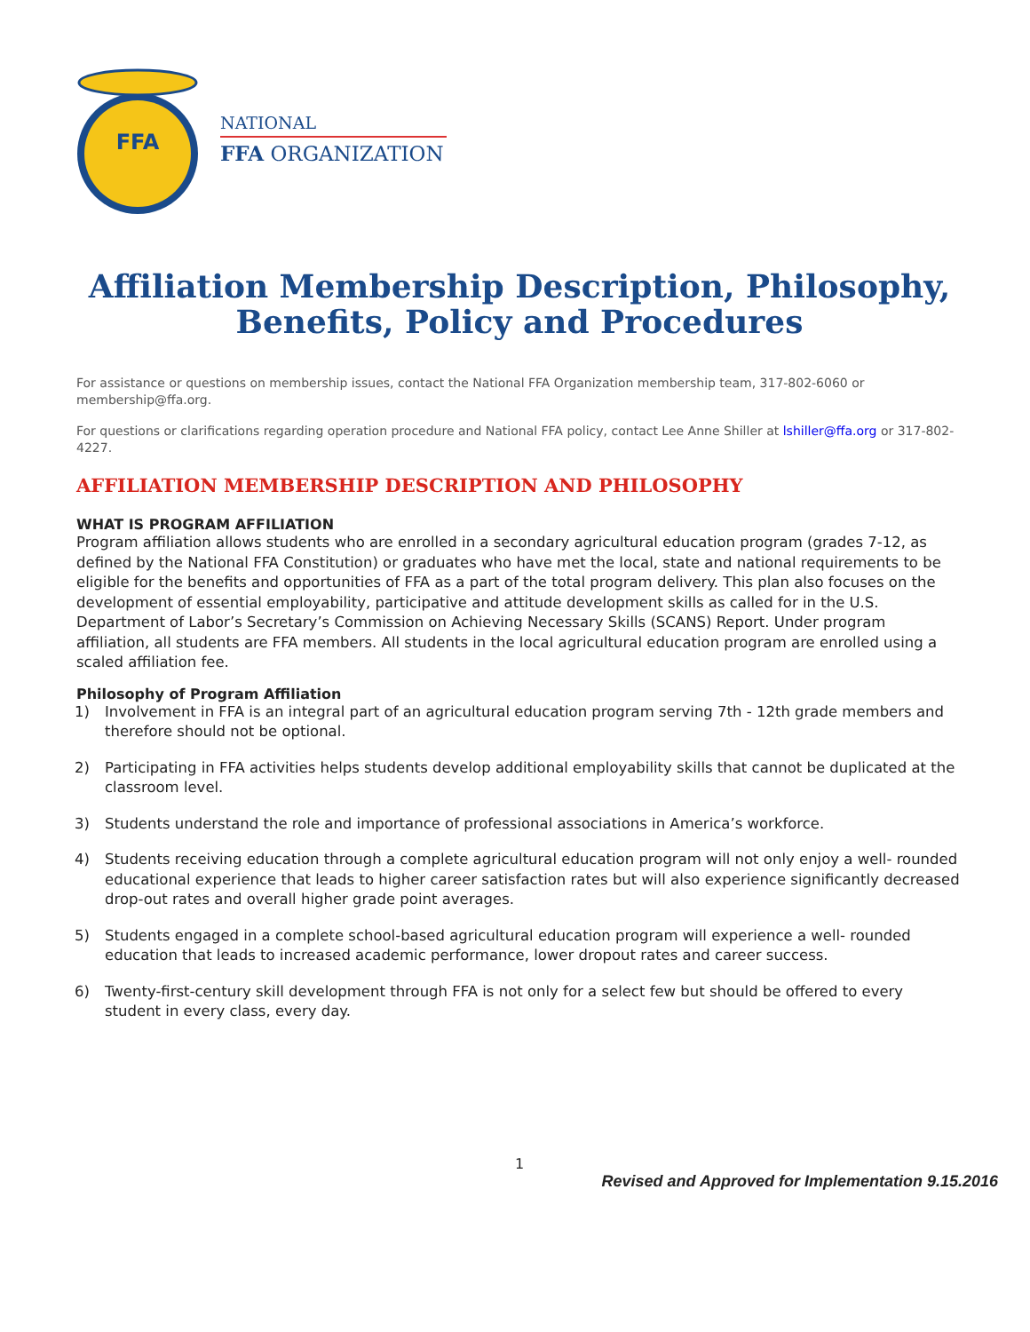FFA
NATIONAL
FFA ORGANIZATION
Affiliation Membership Description, Philosophy,
Benefits, Policy and Procedures
For assistance or questions on membership issues, contact the National FFA Organization membership team, 317-802-6060 or membership@ffa.org.
For questions or clarifications regarding operation procedure and National FFA policy, contact Lee Anne Shiller at lshiller@ffa.org or 317-802-4227.
AFFILIATION MEMBERSHIP DESCRIPTION AND PHILOSOPHY
WHAT IS PROGRAM AFFILIATION
Program affiliation allows students who are enrolled in a secondary agricultural education program (grades 7-12, as defined by the National FFA Constitution) or graduates who have met the local, state and national requirements to be eligible for the benefits and opportunities of FFA as a part of the total program delivery. This plan also focuses on the development of essential employability, participative and attitude development skills as called for in the U.S. Department of Labor’s Secretary’s Commission on Achieving Necessary Skills (SCANS) Report. Under program affiliation, all students are FFA members. All students in the local agricultural education program are enrolled using a scaled affiliation fee.
Philosophy of Program Affiliation
1) Involvement in FFA is an integral part of an agricultural education program serving 7th - 12th grade members and therefore should not be optional.
2) Participating in FFA activities helps students develop additional employability skills that cannot be duplicated at the classroom level.
3) Students understand the role and importance of professional associations in America’s workforce.
4) Students receiving education through a complete agricultural education program will not only enjoy a well- rounded educational experience that leads to higher career satisfaction rates but will also experience significantly decreased drop-out rates and overall higher grade point averages.
5) Students engaged in a complete school-based agricultural education program will experience a well- rounded education that leads to increased academic performance, lower dropout rates and career success.
6) Twenty-first-century skill development through FFA is not only for a select few but should be offered to every student in every class, every day.
1
Revised and Approved for Implementation 9.15.2016